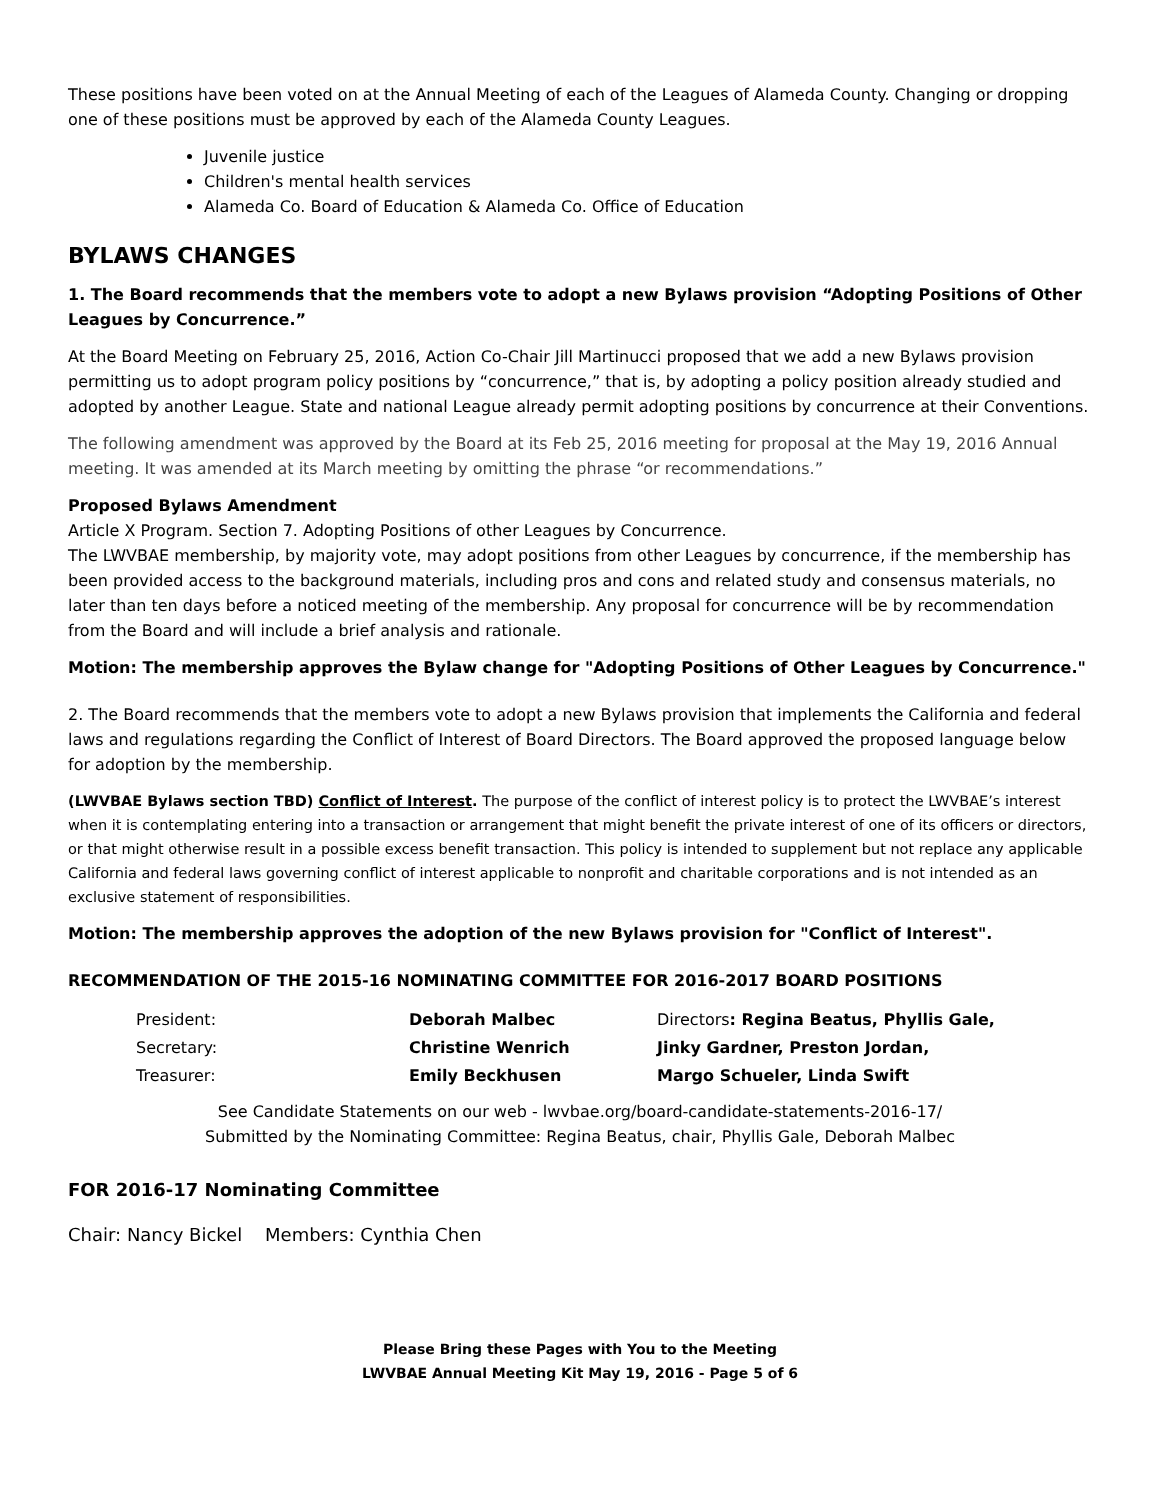These positions have been voted on at the Annual Meeting of each of the Leagues of Alameda County. Changing or dropping one of these positions must be approved by each of the Alameda County Leagues.
Juvenile justice
Children's mental health services
Alameda Co. Board of Education & Alameda Co. Office of Education
BYLAWS CHANGES
1. The Board recommends that the members vote to adopt a new Bylaws provision “Adopting Positions of Other Leagues by Concurrence.”
At the Board Meeting on February 25, 2016, Action Co-Chair Jill Martinucci proposed that we add a new Bylaws provision permitting us to adopt program policy positions by “concurrence,” that is, by adopting a policy position already studied and adopted by another League. State and national League already permit adopting positions by concurrence at their Conventions.
The following amendment was approved by the Board at its Feb 25, 2016 meeting for proposal at the May 19, 2016 Annual meeting. It was amended at its March meeting by omitting the phrase “or recommendations.”
Proposed Bylaws Amendment
Article X Program. Section 7. Adopting Positions of other Leagues by Concurrence.
The LWVBAE membership, by majority vote, may adopt positions from other Leagues by concurrence, if the membership has been provided access to the background materials, including pros and cons and related study and consensus materials, no later than ten days before a noticed meeting of the membership. Any proposal for concurrence will be by recommendation from the Board and will include a brief analysis and rationale.
Motion: The membership approves the Bylaw change for "Adopting Positions of Other Leagues by Concurrence."
2. The Board recommends that the members vote to adopt a new Bylaws provision that implements the California and federal laws and regulations regarding the Conflict of Interest of Board Directors. The Board approved the proposed language below for adoption by the membership.
(LWVBAE Bylaws section TBD) Conflict of Interest. The purpose of the conflict of interest policy is to protect the LWVBAE’s interest when it is contemplating entering into a transaction or arrangement that might benefit the private interest of one of its officers or directors, or that might otherwise result in a possible excess benefit transaction. This policy is intended to supplement but not replace any applicable California and federal laws governing conflict of interest applicable to nonprofit and charitable corporations and is not intended as an exclusive statement of responsibilities.
Motion: The membership approves the adoption of the new Bylaws provision for "Conflict of Interest".
RECOMMENDATION OF THE 2015-16 NOMINATING COMMITTEE FOR 2016-2017 BOARD POSITIONS
| President: | Deborah Malbec | Directors : Regina Beatus, Phyllis Gale, |
| Secretary: | Christine Wenrich | Jinky Gardner, Preston Jordan, |
| Treasurer: | Emily Beckhusen | Margo Schueler, Linda Swift |
See Candidate Statements on our web - lwvbae.org/board-candidate-statements-2016-17/
Submitted by the Nominating Committee: Regina Beatus, chair, Phyllis Gale, Deborah Malbec
FOR 2016-17 Nominating Committee
Chair: Nancy Bickel Members: Cynthia Chen
Please Bring these Pages with You to the Meeting
LWVBAE Annual Meeting Kit May 19, 2016 - Page 5 of 6